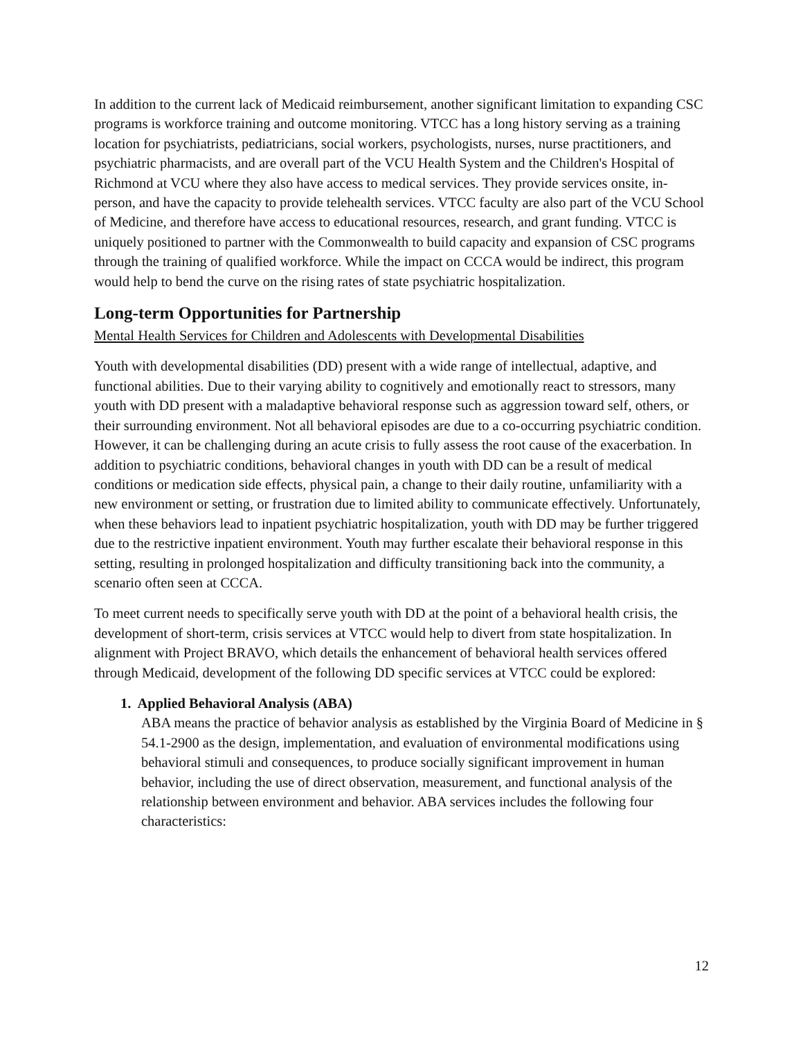In addition to the current lack of Medicaid reimbursement, another significant limitation to expanding CSC programs is workforce training and outcome monitoring. VTCC has a long history serving as a training location for psychiatrists, pediatricians, social workers, psychologists, nurses, nurse practitioners, and psychiatric pharmacists, and are overall part of the VCU Health System and the Children's Hospital of Richmond at VCU where they also have access to medical services. They provide services onsite, in-person, and have the capacity to provide telehealth services. VTCC faculty are also part of the VCU School of Medicine, and therefore have access to educational resources, research, and grant funding. VTCC is uniquely positioned to partner with the Commonwealth to build capacity and expansion of CSC programs through the training of qualified workforce. While the impact on CCCA would be indirect, this program would help to bend the curve on the rising rates of state psychiatric hospitalization.
Long-term Opportunities for Partnership
Mental Health Services for Children and Adolescents with Developmental Disabilities
Youth with developmental disabilities (DD) present with a wide range of intellectual, adaptive, and functional abilities. Due to their varying ability to cognitively and emotionally react to stressors, many youth with DD present with a maladaptive behavioral response such as aggression toward self, others, or their surrounding environment. Not all behavioral episodes are due to a co-occurring psychiatric condition. However, it can be challenging during an acute crisis to fully assess the root cause of the exacerbation. In addition to psychiatric conditions, behavioral changes in youth with DD can be a result of medical conditions or medication side effects, physical pain, a change to their daily routine, unfamiliarity with a new environment or setting, or frustration due to limited ability to communicate effectively. Unfortunately, when these behaviors lead to inpatient psychiatric hospitalization, youth with DD may be further triggered due to the restrictive inpatient environment. Youth may further escalate their behavioral response in this setting, resulting in prolonged hospitalization and difficulty transitioning back into the community, a scenario often seen at CCCA.
To meet current needs to specifically serve youth with DD at the point of a behavioral health crisis, the development of short-term, crisis services at VTCC would help to divert from state hospitalization. In alignment with Project BRAVO, which details the enhancement of behavioral health services offered through Medicaid, development of the following DD specific services at VTCC could be explored:
1. Applied Behavioral Analysis (ABA)
ABA means the practice of behavior analysis as established by the Virginia Board of Medicine in § 54.1-2900 as the design, implementation, and evaluation of environmental modifications using behavioral stimuli and consequences, to produce socially significant improvement in human behavior, including the use of direct observation, measurement, and functional analysis of the relationship between environment and behavior. ABA services includes the following four characteristics:
12